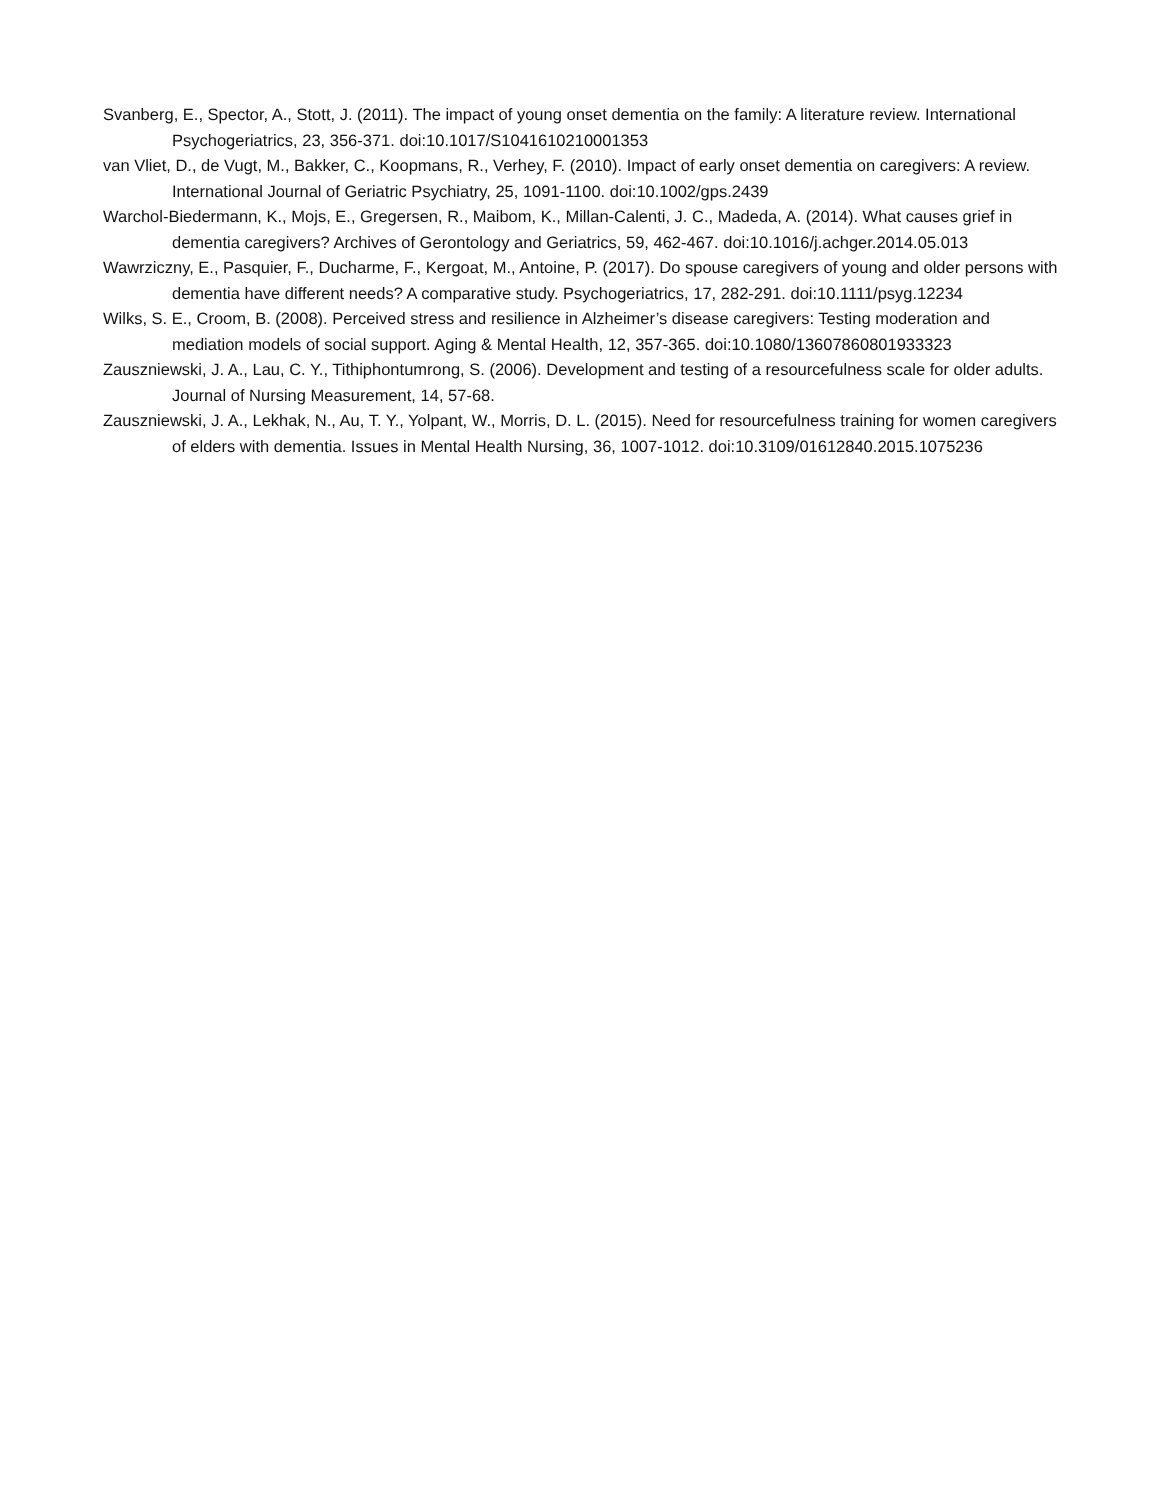Svanberg, E., Spector, A., Stott, J. (2011). The impact of young onset dementia on the family: A literature review. International Psychogeriatrics, 23, 356-371. doi:10.1017/S1041610210001353
van Vliet, D., de Vugt, M., Bakker, C., Koopmans, R., Verhey, F. (2010). Impact of early onset dementia on caregivers: A review. International Journal of Geriatric Psychiatry, 25, 1091-1100. doi:10.1002/gps.2439
Warchol-Biedermann, K., Mojs, E., Gregersen, R., Maibom, K., Millan-Calenti, J. C., Madeda, A. (2014). What causes grief in dementia caregivers? Archives of Gerontology and Geriatrics, 59, 462-467. doi:10.1016/j.achger.2014.05.013
Wawrziczny, E., Pasquier, F., Ducharme, F., Kergoat, M., Antoine, P. (2017). Do spouse caregivers of young and older persons with dementia have different needs? A comparative study. Psychogeriatrics, 17, 282-291. doi:10.1111/psyg.12234
Wilks, S. E., Croom, B. (2008). Perceived stress and resilience in Alzheimer’s disease caregivers: Testing moderation and mediation models of social support. Aging & Mental Health, 12, 357-365. doi:10.1080/13607860801933323
Zauszniewski, J. A., Lau, C. Y., Tithiphontumrong, S. (2006). Development and testing of a resourcefulness scale for older adults. Journal of Nursing Measurement, 14, 57-68.
Zauszniewski, J. A., Lekhak, N., Au, T. Y., Yolpant, W., Morris, D. L. (2015). Need for resourcefulness training for women caregivers of elders with dementia. Issues in Mental Health Nursing, 36, 1007-1012. doi:10.3109/01612840.2015.1075236